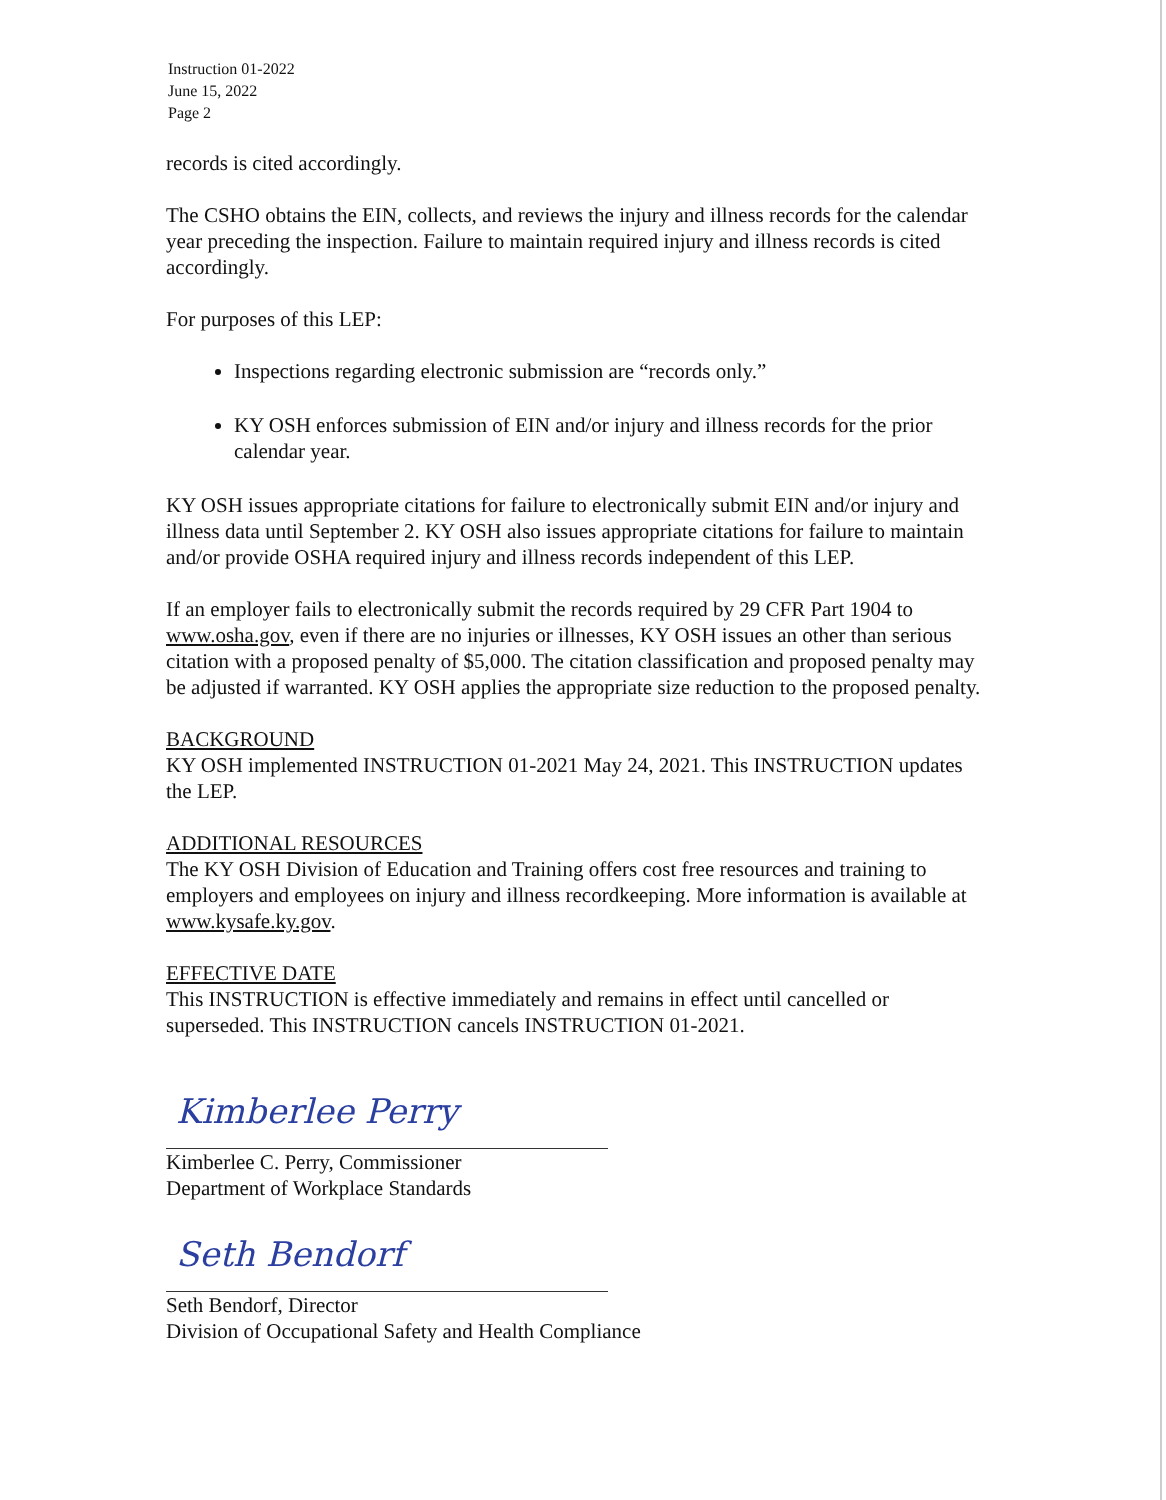Instruction 01-2022
June 15, 2022
Page 2
records is cited accordingly.
The CSHO obtains the EIN, collects, and reviews the injury and illness records for the calendar year preceding the inspection. Failure to maintain required injury and illness records is cited accordingly.
For purposes of this LEP:
Inspections regarding electronic submission are “records only.”
KY OSH enforces submission of EIN and/or injury and illness records for the prior calendar year.
KY OSH issues appropriate citations for failure to electronically submit EIN and/or injury and illness data until September 2. KY OSH also issues appropriate citations for failure to maintain and/or provide OSHA required injury and illness records independent of this LEP.
If an employer fails to electronically submit the records required by 29 CFR Part 1904 to www.osha.gov, even if there are no injuries or illnesses, KY OSH issues an other than serious citation with a proposed penalty of $5,000. The citation classification and proposed penalty may be adjusted if warranted. KY OSH applies the appropriate size reduction to the proposed penalty.
BACKGROUND
KY OSH implemented INSTRUCTION 01-2021 May 24, 2021. This INSTRUCTION updates the LEP.
ADDITIONAL RESOURCES
The KY OSH Division of Education and Training offers cost free resources and training to employers and employees on injury and illness recordkeeping. More information is available at www.kysafe.ky.gov.
EFFECTIVE DATE
This INSTRUCTION is effective immediately and remains in effect until cancelled or superseded. This INSTRUCTION cancels INSTRUCTION 01-2021.
Kimberlee Perry
Kimberlee C. Perry, Commissioner
Department of Workplace Standards
Seth Bendorf
Seth Bendorf, Director
Division of Occupational Safety and Health Compliance